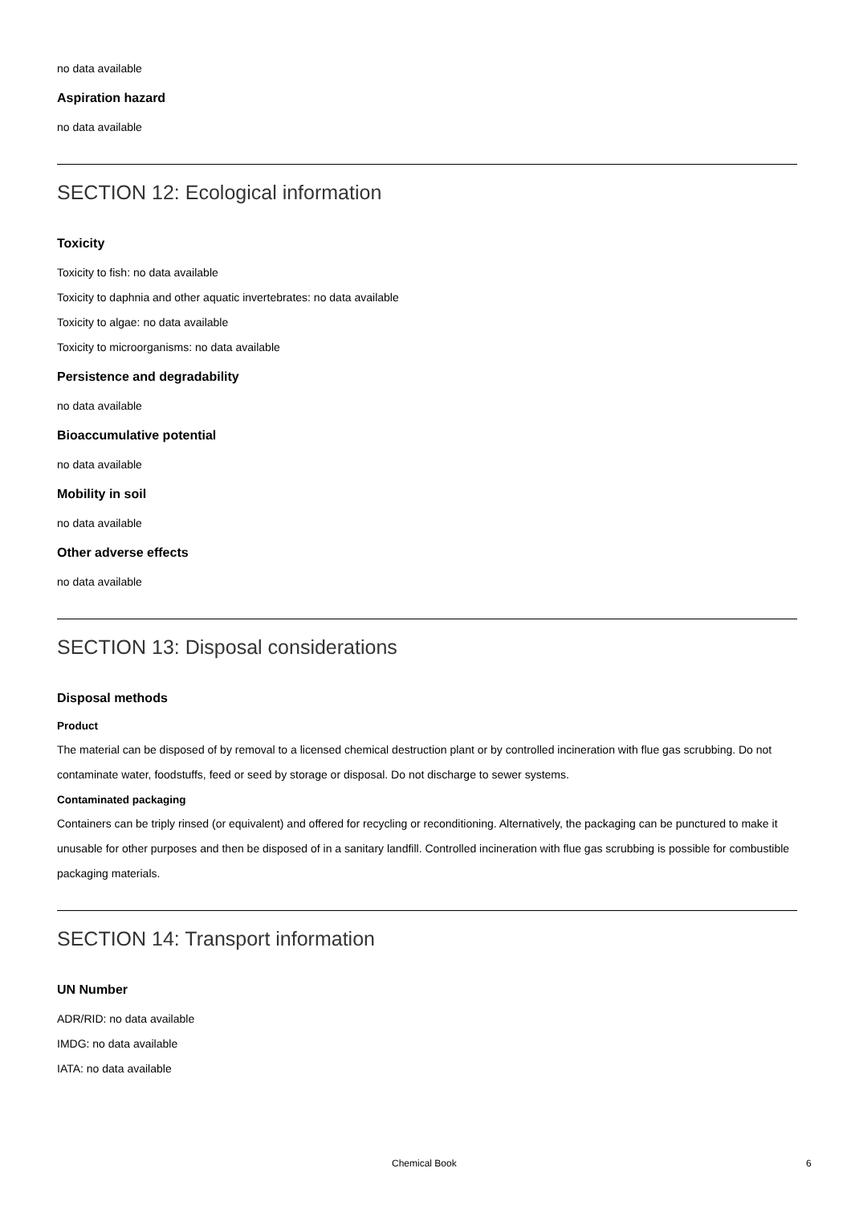no data available
Aspiration hazard
no data available
SECTION 12: Ecological information
Toxicity
Toxicity to fish: no data available
Toxicity to daphnia and other aquatic invertebrates: no data available
Toxicity to algae: no data available
Toxicity to microorganisms: no data available
Persistence and degradability
no data available
Bioaccumulative potential
no data available
Mobility in soil
no data available
Other adverse effects
no data available
SECTION 13: Disposal considerations
Disposal methods
Product
The material can be disposed of by removal to a licensed chemical destruction plant or by controlled incineration with flue gas scrubbing. Do not contaminate water, foodstuffs, feed or seed by storage or disposal. Do not discharge to sewer systems.
Contaminated packaging
Containers can be triply rinsed (or equivalent) and offered for recycling or reconditioning. Alternatively, the packaging can be punctured to make it unusable for other purposes and then be disposed of in a sanitary landfill. Controlled incineration with flue gas scrubbing is possible for combustible packaging materials.
SECTION 14: Transport information
UN Number
ADR/RID: no data available
IMDG: no data available
IATA: no data available
Chemical Book 6